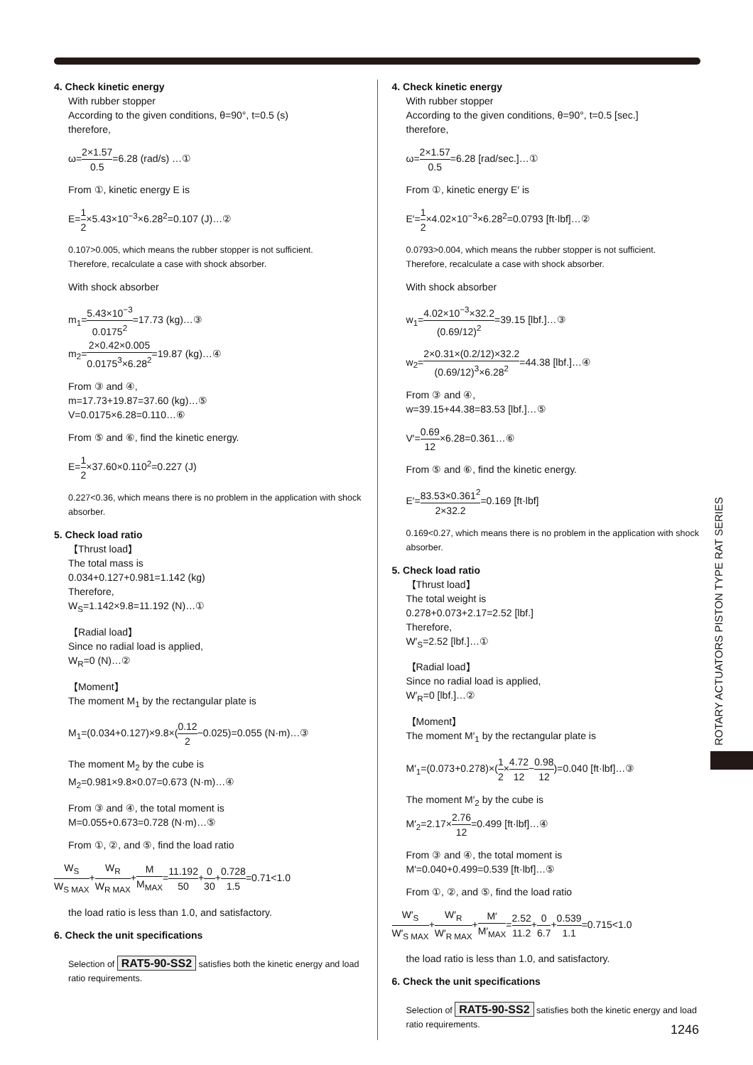4. Check kinetic energy
With rubber stopper
According to the given conditions, θ=90°, t=0.5 (s)
therefore,
ω=2×1.57 0.5=6.28 (rad/s) …①
From ①, kinetic energy E is
E=1 2×5.43×10<sup>−3</sup>×6.28<sup>2</sup>=0.107 (J)…②
0.107>0.005, which means the rubber stopper is not sufficient.
Therefore, recalculate a case with shock absorber.
With shock absorber
m<sub>1</sub>=5.43×10<sup>−3</sup> 0.0175<sup>2</sup>=17.73 (kg)…③
m<sub>2</sub>=2×0.42×0.005 0.0175<sup>3</sup>×6.28<sup>2</sup>=19.87 (kg)…④
From ③ and ④,
m=17.73+19.87=37.60 (kg)…⑤
V=0.0175×6.28=0.110…⑥
From ⑤ and ⑥, find the kinetic energy.
E=1 2×37.60×0.110<sup>2</sup>=0.227 (J)
0.227<0.36, which means there is no problem in the application with shock absorber.
5. Check load ratio
【Thrust load】
The total mass is
0.034+0.127+0.981=1.142 (kg)
Therefore,
W<sub>S</sub>=1.142×9.8=11.192 (N)…①
【Radial load】
Since no radial load is applied,
W<sub>R</sub>=0 (N)…②
【Moment】
The moment M<sub>1</sub> by the rectangular plate is
M<sub>1</sub>=(0.034+0.127)×9.8×(0.12 2−0.025)=0.055 (N·m)…③
The moment M<sub>2</sub> by the cube is
M<sub>2</sub>=0.981×9.8×0.07=0.673 (N·m)…④
From ③ and ④, the total moment is
M=0.055+0.673=0.728 (N·m)…⑤
From ①, ②, and ⑤, find the load ratio
W<sub>S</sub> W<sub>S MAX</sub>+W<sub>R</sub> W<sub>R MAX</sub>+M M<sub>MAX</sub>=11.192 50+0 30+0.728 1.5=0.71<1.0
the load ratio is less than 1.0, and satisfactory.
6. Check the unit specifications
Selection of RAT5-90-SS2 satisfies both the kinetic energy and load ratio requirements.
4. Check kinetic energy
With rubber stopper
According to the given conditions, θ=90°, t=0.5 [sec.]
therefore,
ω=2×1.57 0.5=6.28 [rad/sec.]…①
From ①, kinetic energy E′ is
E′=1 2×4.02×10<sup>−3</sup>×6.28<sup>2</sup>=0.0793 [ft·lbf]…②
0.0793>0.004, which means the rubber stopper is not sufficient.
Therefore, recalculate a case with shock absorber.
With shock absorber
w<sub>1</sub>=4.02×10<sup>−3</sup>×32.2 (0.69/12)<sup>2</sup>=39.15 [lbf.]…③
w<sub>2</sub>=2×0.31×(0.2/12)×32.2 (0.69/12)<sup>3</sup>×6.28<sup>2</sup>=44.38 [lbf.]…④
From ③ and ④,
w=39.15+44.38=83.53 [lbf.]…⑤
V′=0.69 12×6.28=0.361…⑥
From ⑤ and ⑥, find the kinetic energy.
E′=83.53×0.361<sup>2</sup> 2×32.2=0.169 [ft·lbf]
0.169<0.27, which means there is no problem in the application with shock absorber.
5. Check load ratio
【Thrust load】
The total weight is
0.278+0.073+2.17=2.52 [lbf.]
Therefore,
W′<sub>S</sub>=2.52 [lbf.]…①
【Radial load】
Since no radial load is applied,
W′<sub>R</sub>=0 [lbf.]…②
【Moment】
The moment M′<sub>1</sub> by the rectangular plate is
M′<sub>1</sub>=(0.073+0.278)×(1 2×4.72 12−0.98 12)=0.040 [ft·lbf]…③
The moment M′<sub>2</sub> by the cube is
M′<sub>2</sub>=2.17×2.76 12=0.499 [ft·lbf]…④
From ③ and ④, the total moment is
M′=0.040+0.499=0.539 [ft·lbf]…⑤
From ①, ②, and ⑤, find the load ratio
W′<sub>S</sub> W′<sub>S MAX</sub>+W′<sub>R</sub> W′<sub>R MAX</sub>+M′ M′<sub>MAX</sub>=2.52 11.2+0 6.7+0.539 1.1=0.715<1.0
the load ratio is less than 1.0, and satisfactory.
6. Check the unit specifications
Selection of RAT5-90-SS2 satisfies both the kinetic energy and load ratio requirements.
ROTARY ACTUATORS PISTON TYPE RAT SERIES
1246